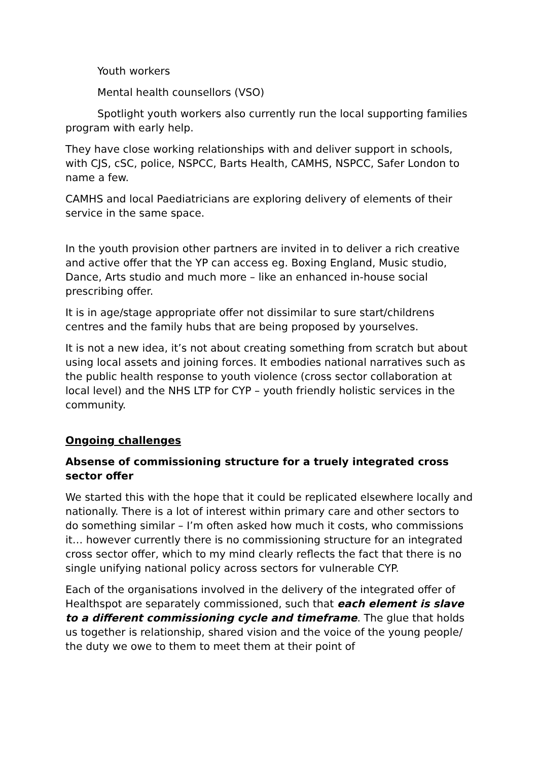Youth workers
Mental health counsellors (VSO)
Spotlight youth workers also currently run the local supporting families program with early help.
They have close working relationships with and deliver support in schools, with CJS, cSC, police, NSPCC, Barts Health, CAMHS, NSPCC, Safer London to name a few.
CAMHS and local Paediatricians are exploring delivery of elements of their service in the same space.
In the youth provision other partners are invited in to deliver a rich creative and active offer that the YP can access eg. Boxing England, Music studio, Dance, Arts studio and much more – like an enhanced in-house social prescribing offer.
It is in age/stage appropriate offer not dissimilar to sure start/childrens centres and the family hubs that are being proposed by yourselves.
It is not a new idea, it’s not about creating something from scratch but about using local assets and joining forces. It embodies national narratives such as the public health response to youth violence (cross sector collaboration at local level) and the NHS LTP for CYP – youth friendly holistic services in the community.
Ongoing challenges
Absense of commissioning structure for a truely integrated cross sector offer
We started this with the hope that it could be replicated elsewhere locally and nationally. There is a lot of interest within primary care and other sectors to do something similar – I’m often asked how much it costs, who commissions it… however currently there is no commissioning structure for an integrated cross sector offer, which to my mind clearly reflects the fact that there is no single unifying national policy across sectors for vulnerable CYP.
Each of the organisations involved in the delivery of the integrated offer of Healthspot are separately commissioned, such that each element is slave to a different commissioning cycle and timeframe. The glue that holds us together is relationship, shared vision and the voice of the young people/ the duty we owe to them to meet them at their point of